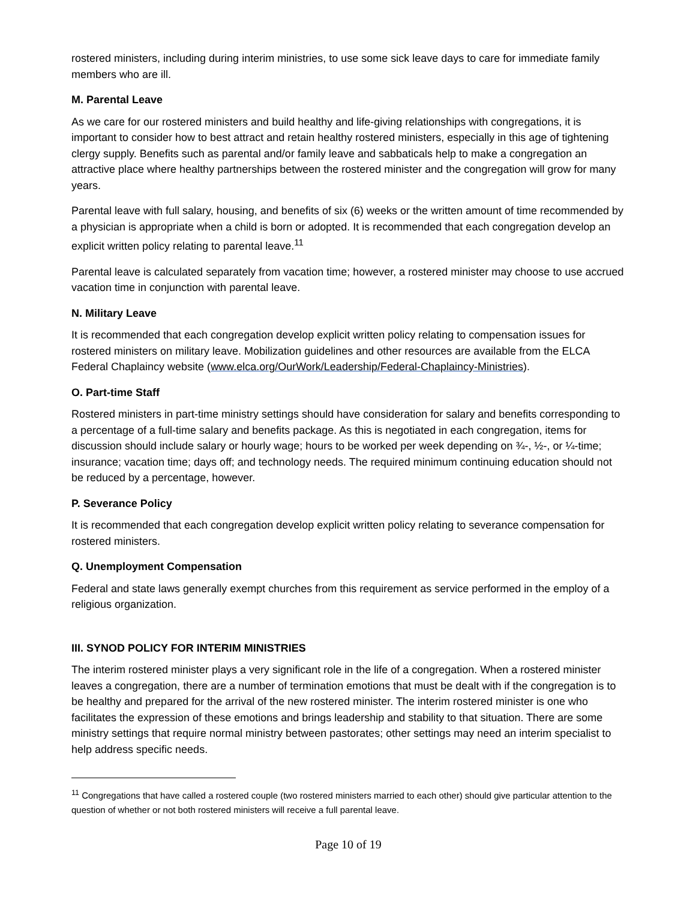rostered ministers, including during interim ministries, to use some sick leave days to care for immediate family members who are ill.
M. Parental Leave
As we care for our rostered ministers and build healthy and life-giving relationships with congregations, it is important to consider how to best attract and retain healthy rostered ministers, especially in this age of tightening clergy supply. Benefits such as parental and/or family leave and sabbaticals help to make a congregation an attractive place where healthy partnerships between the rostered minister and the congregation will grow for many years.
Parental leave with full salary, housing, and benefits of six (6) weeks or the written amount of time recommended by a physician is appropriate when a child is born or adopted. It is recommended that each congregation develop an explicit written policy relating to parental leave.<sup>11</sup>
Parental leave is calculated separately from vacation time; however, a rostered minister may choose to use accrued vacation time in conjunction with parental leave.
N. Military Leave
It is recommended that each congregation develop explicit written policy relating to compensation issues for rostered ministers on military leave. Mobilization guidelines and other resources are available from the ELCA Federal Chaplaincy website (www.elca.org/OurWork/Leadership/Federal-Chaplaincy-Ministries).
O. Part-time Staff
Rostered ministers in part-time ministry settings should have consideration for salary and benefits corresponding to a percentage of a full-time salary and benefits package. As this is negotiated in each congregation, items for discussion should include salary or hourly wage; hours to be worked per week depending on ¾-, ½-, or ¼-time; insurance; vacation time; days off; and technology needs. The required minimum continuing education should not be reduced by a percentage, however.
P. Severance Policy
It is recommended that each congregation develop explicit written policy relating to severance compensation for rostered ministers.
Q. Unemployment Compensation
Federal and state laws generally exempt churches from this requirement as service performed in the employ of a religious organization.
III. SYNOD POLICY FOR INTERIM MINISTRIES
The interim rostered minister plays a very significant role in the life of a congregation. When a rostered minister leaves a congregation, there are a number of termination emotions that must be dealt with if the congregation is to be healthy and prepared for the arrival of the new rostered minister. The interim rostered minister is one who facilitates the expression of these emotions and brings leadership and stability to that situation. There are some ministry settings that require normal ministry between pastorates; other settings may need an interim specialist to help address specific needs.
<sup>11</sup> Congregations that have called a rostered couple (two rostered ministers married to each other) should give particular attention to the question of whether or not both rostered ministers will receive a full parental leave.
Page 10 of 19